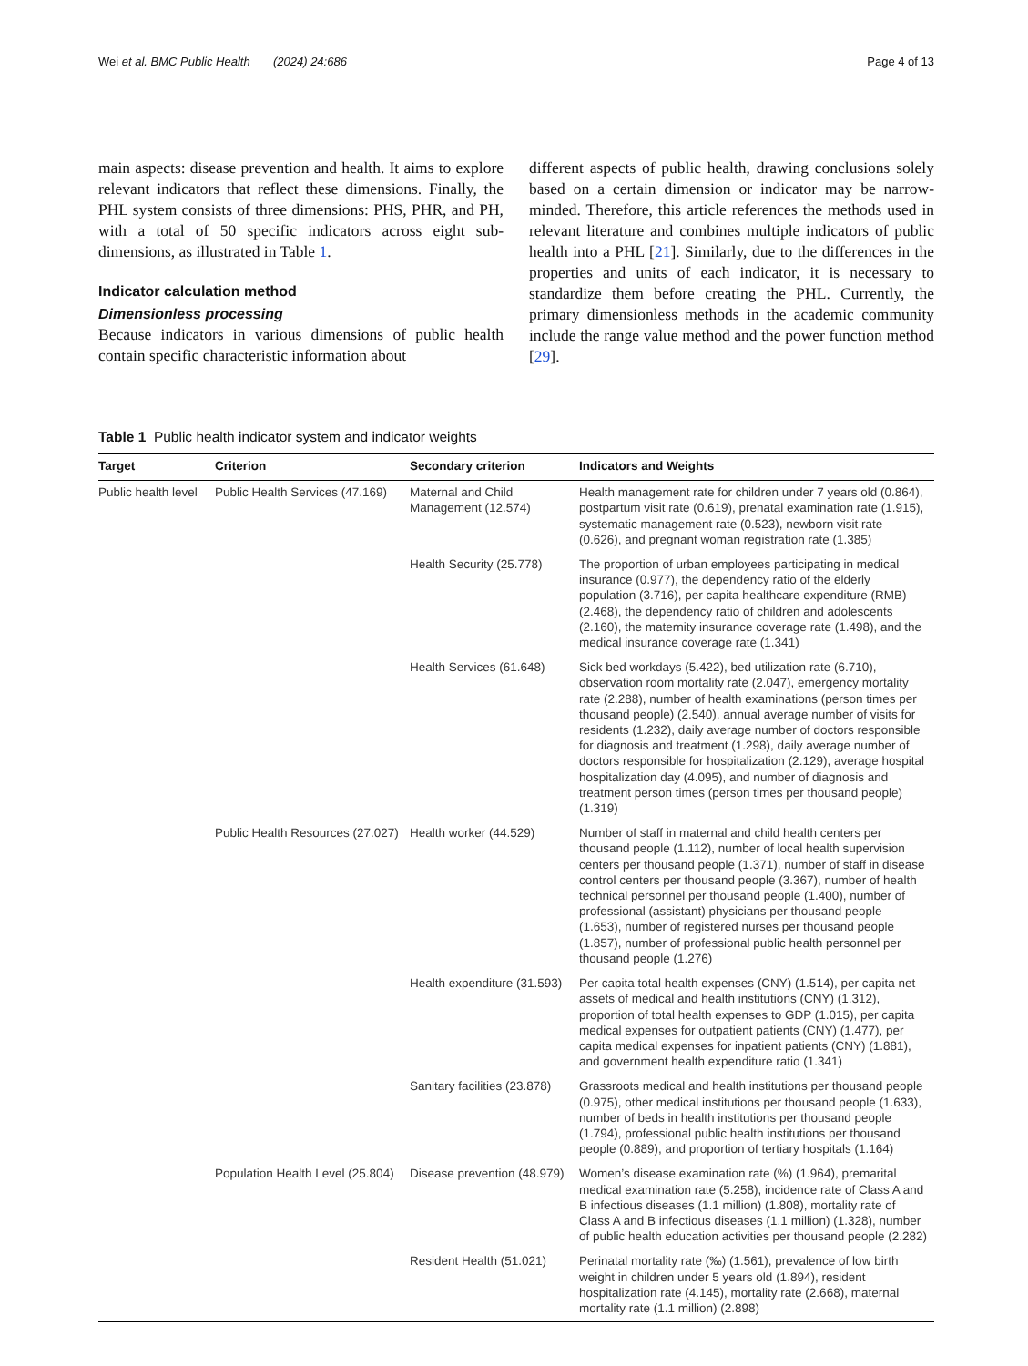Wei et al. BMC Public Health (2024) 24:686 Page 4 of 13
main aspects: disease prevention and health. It aims to explore relevant indicators that reflect these dimensions. Finally, the PHL system consists of three dimensions: PHS, PHR, and PH, with a total of 50 specific indicators across eight sub-dimensions, as illustrated in Table 1.
Indicator calculation method
Dimensionless processing
Because indicators in various dimensions of public health contain specific characteristic information about
different aspects of public health, drawing conclusions solely based on a certain dimension or indicator may be narrow-minded. Therefore, this article references the methods used in relevant literature and combines multiple indicators of public health into a PHL [21]. Similarly, due to the differences in the properties and units of each indicator, it is necessary to standardize them before creating the PHL. Currently, the primary dimensionless methods in the academic community include the range value method and the power function method [29].
Table 1 Public health indicator system and indicator weights
| Target | Criterion | Secondary criterion | Indicators and Weights |
| --- | --- | --- | --- |
| Public health level | Public Health Services (47.169) | Maternal and Child Management (12.574) | Health management rate for children under 7 years old (0.864), postpartum visit rate (0.619), prenatal examination rate (1.915), systematic management rate (0.523), newborn visit rate (0.626), and pregnant woman registration rate (1.385) |
| | | Health Security (25.778) | The proportion of urban employees participating in medical insurance (0.977), the dependency ratio of the elderly population (3.716), per capita healthcare expenditure (RMB) (2.468), the dependency ratio of children and adolescents (2.160), the maternity insurance coverage rate (1.498), and the medical insurance coverage rate (1.341) |
| | | Health Services (61.648) | Sick bed workdays (5.422), bed utilization rate (6.710), observation room mortality rate (2.047), emergency mortality rate (2.288), number of health examinations (person times per thousand people) (2.540), annual average number of visits for residents (1.232), daily average number of doctors responsible for diagnosis and treatment (1.298), daily average number of doctors responsible for hospitalization (2.129), average hospital hospitalization day (4.095), and number of diagnosis and treatment person times (person times per thousand people) (1.319) |
| | Public Health Resources (27.027) | Health worker (44.529) | Number of staff in maternal and child health centers per thousand people (1.112), number of local health supervision centers per thousand people (1.371), number of staff in disease control centers per thousand people (3.367), number of health technical personnel per thousand people (1.400), number of professional (assistant) physicians per thousand people (1.653), number of registered nurses per thousand people (1.857), number of professional public health personnel per thousand people (1.276) |
| | | Health expenditure (31.593) | Per capita total health expenses (CNY) (1.514), per capita net assets of medical and health institutions (CNY) (1.312), proportion of total health expenses to GDP (1.015), per capita medical expenses for outpatient patients (CNY) (1.477), per capita medical expenses for inpatient patients (CNY) (1.881), and government health expenditure ratio (1.341) |
| | | Sanitary facilities (23.878) | Grassroots medical and health institutions per thousand people (0.975), other medical institutions per thousand people (1.633), number of beds in health institutions per thousand people (1.794), professional public health institutions per thousand people (0.889), and proportion of tertiary hospitals (1.164) |
| | Population Health Level (25.804) | Disease prevention (48.979) | Women’s disease examination rate (%) (1.964), premarital medical examination rate (5.258), incidence rate of Class A and B infectious diseases (1.1 million) (1.808), mortality rate of Class A and B infectious diseases (1.1 million) (1.328), number of public health education activities per thousand people (2.282) |
| | | Resident Health (51.021) | Perinatal mortality rate (‰) (1.561), prevalence of low birth weight in children under 5 years old (1.894), resident hospitalization rate (4.145), mortality rate (2.668), maternal mortality rate (1.1 million) (2.898) |